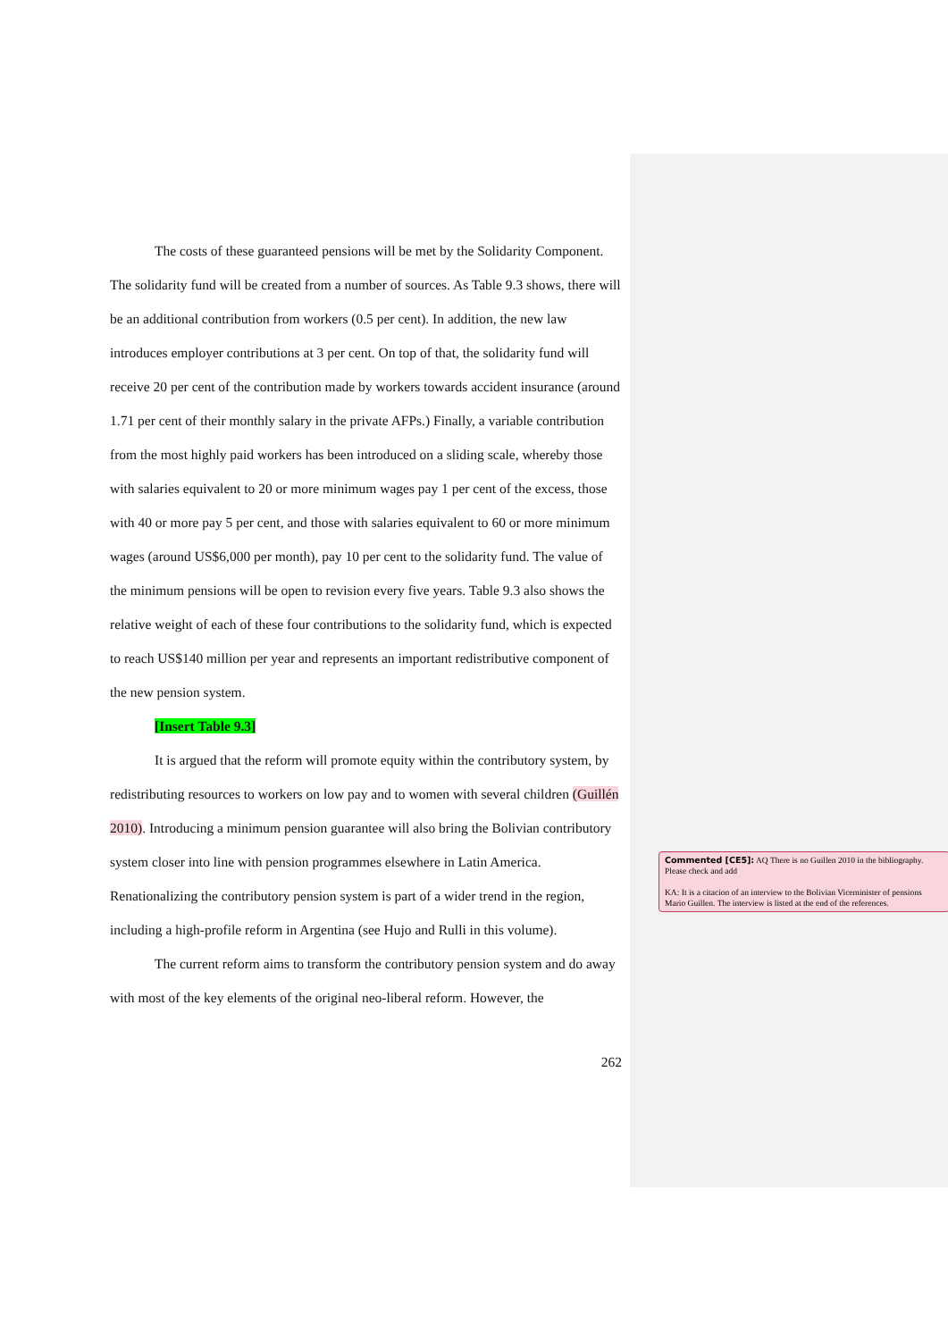The costs of these guaranteed pensions will be met by the Solidarity Component. The solidarity fund will be created from a number of sources. As Table 9.3 shows, there will be an additional contribution from workers (0.5 per cent). In addition, the new law introduces employer contributions at 3 per cent. On top of that, the solidarity fund will receive 20 per cent of the contribution made by workers towards accident insurance (around 1.71 per cent of their monthly salary in the private AFPs.) Finally, a variable contribution from the most highly paid workers has been introduced on a sliding scale, whereby those with salaries equivalent to 20 or more minimum wages pay 1 per cent of the excess, those with 40 or more pay 5 per cent, and those with salaries equivalent to 60 or more minimum wages (around US$6,000 per month), pay 10 per cent to the solidarity fund. The value of the minimum pensions will be open to revision every five years. Table 9.3 also shows the relative weight of each of these four contributions to the solidarity fund, which is expected to reach US$140 million per year and represents an important redistributive component of the new pension system.
[Insert Table 9.3]
It is argued that the reform will promote equity within the contributory system, by redistributing resources to workers on low pay and to women with several children (Guillén 2010). Introducing a minimum pension guarantee will also bring the Bolivian contributory system closer into line with pension programmes elsewhere in Latin America. Renationalizing the contributory pension system is part of a wider trend in the region, including a high-profile reform in Argentina (see Hujo and Rulli in this volume).
The current reform aims to transform the contributory pension system and do away with most of the key elements of the original neo-liberal reform. However, the
262
Commented [CE5]: AQ There is no Guillen 2010 in the bibliography. Please check and add
KA: It is a citacion of an interview to the Bolivian Viceminister of pensions Mario Guillen. The interview is listed at the end of the references.